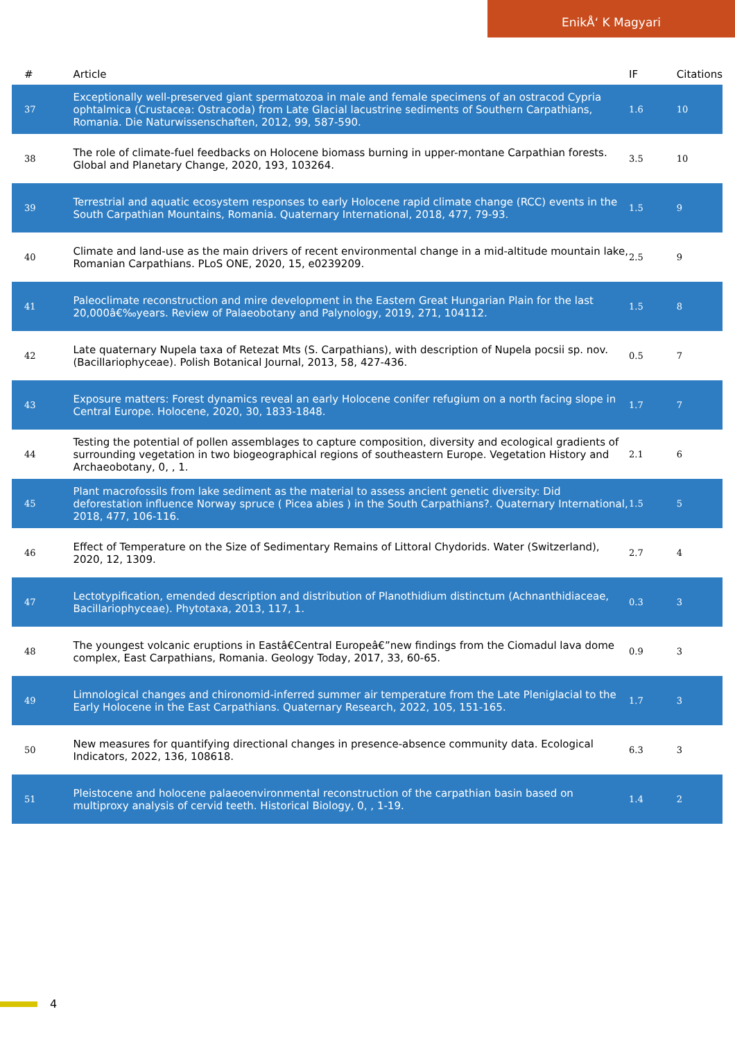EnikÅ‘ K Magyari
| # | Article | IF | Citations |
| --- | --- | --- | --- |
| 37 | Exceptionally well-preserved giant spermatozoa in male and female specimens of an ostracod Cypria ophtalmica (Crustacea: Ostracoda) from Late Glacial lacustrine sediments of Southern Carpathians, Romania. Die Naturwissenschaften, 2012, 99, 587-590. | 1.6 | 10 |
| 38 | The role of climate-fuel feedbacks on Holocene biomass burning in upper-montane Carpathian forests. Global and Planetary Change, 2020, 193, 103264. | 3.5 | 10 |
| 39 | Terrestrial and aquatic ecosystem responses to early Holocene rapid climate change (RCC) events in the South Carpathian Mountains, Romania. Quaternary International, 2018, 477, 79-93. | 1.5 | 9 |
| 40 | Climate and land-use as the main drivers of recent environmental change in a mid-altitude mountain lake, Romanian Carpathians. PLoS ONE, 2020, 15, e0239209. | 2.5 | 9 |
| 41 | Paleoclimate reconstruction and mire development in the Eastern Great Hungarian Plain for the last 20,000â€‰years. Review of Palaeobotany and Palynology, 2019, 271, 104112. | 1.5 | 8 |
| 42 | Late quaternary Nupela taxa of Retezat Mts (S. Carpathians), with description of Nupela pocsii sp. nov. (Bacillariophyceae). Polish Botanical Journal, 2013, 58, 427-436. | 0.5 | 7 |
| 43 | Exposure matters: Forest dynamics reveal an early Holocene conifer refugium on a north facing slope in Central Europe. Holocene, 2020, 30, 1833-1848. | 1.7 | 7 |
| 44 | Testing the potential of pollen assemblages to capture composition, diversity and ecological gradients of surrounding vegetation in two biogeographical regions of southeastern Europe. Vegetation History and Archaeobotany, 0, , 1. | 2.1 | 6 |
| 45 | Plant macrofossils from lake sediment as the material to assess ancient genetic diversity: Did deforestation influence Norway spruce ( Picea abies ) in the South Carpathians?. Quaternary International, 2018, 477, 106-116. | 1.5 | 5 |
| 46 | Effect of Temperature on the Size of Sedimentary Remains of Littoral Chydorids. Water (Switzerland), 2020, 12, 1309. | 2.7 | 4 |
| 47 | Lectotypification, emended description and distribution of Planothidium distinctum (Achnanthidiaceae, Bacillariophyceae). Phytotaxa, 2013, 117, 1. | 0.3 | 3 |
| 48 | The youngest volcanic eruptions in Eastâ€Central Europeâ€”new findings from the Ciomadul lava dome complex, East Carpathians, Romania. Geology Today, 2017, 33, 60-65. | 0.9 | 3 |
| 49 | Limnological changes and chironomid-inferred summer air temperature from the Late Pleniglacial to the Early Holocene in the East Carpathians. Quaternary Research, 2022, 105, 151-165. | 1.7 | 3 |
| 50 | New measures for quantifying directional changes in presence-absence community data. Ecological Indicators, 2022, 136, 108618. | 6.3 | 3 |
| 51 | Pleistocene and holocene palaeoenvironmental reconstruction of the carpathian basin based on multiproxy analysis of cervid teeth. Historical Biology, 0, , 1-19. | 1.4 | 2 |
4